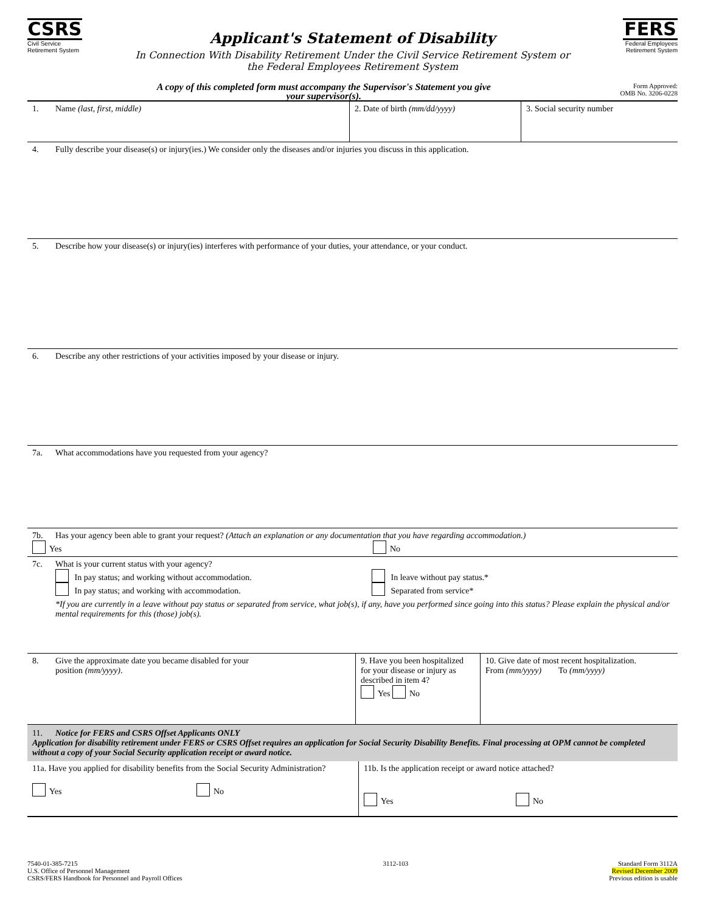CSRS
Civil Service
Retirement System
Applicant's Statement of Disability
In Connection With Disability Retirement Under the Civil Service Retirement System or
the Federal Employees Retirement System
FERS
Federal Employees
Retirement System
A copy of this completed form must accompany the Supervisor's Statement you give
your supervisor(s). Form Approved:
OMB No. 3206-0228
1. Name (last, first, middle) 2. Date of birth (mm/dd/yyyy) 3. Social security number
4. Fully describe your disease(s) or injury(ies.) We consider only the diseases and/or injuries you discuss in this application.
5. Describe how your disease(s) or injury(ies) interferes with performance of your duties, your attendance, or your conduct.
6. Describe any other restrictions of your activities imposed by your disease or injury.
7a. What accommodations have you requested from your agency?
7b. Has your agency been able to grant your request? (Attach an explanation or any documentation that you have regarding accommodation.)
Yes No
7c. What is your current status with your agency?
In pay status; and working without accommodation.
In pay status; and working with accommodation.
In leave without pay status.*
Separated from service*
*If you are currently in a leave without pay status or separated from service, what job(s), if any, have you performed since going into this status? Please explain the physical and/or mental requirements for this (those) job(s).
8. Give the approximate date you became disabled for your
position (mm/yyyy).
9. Have you been hospitalized for your disease or injury as described in item 4?
Yes No
10. Give date of most recent hospitalization.
From (mm/yyyy) To (mm/yyyy)
11. Notice for FERS and CSRS Offset Applicants ONLY
Application for disability retirement under FERS or CSRS Offset requires an application for Social Security Disability Benefits. Final processing at OPM cannot be completed without a copy of your Social Security application receipt or award notice.
11a. Have you applied for disability benefits from the Social Security Administration?
Yes No
11b. Is the application receipt or award notice attached?
Yes No
7540-01-385-7215
U.S. Office of Personnel Management
CSRS/FERS Handbook for Personnel and Payroll Offices
3112-103 Standard Form 3112A
Revised December 2009
Previous edition is usable